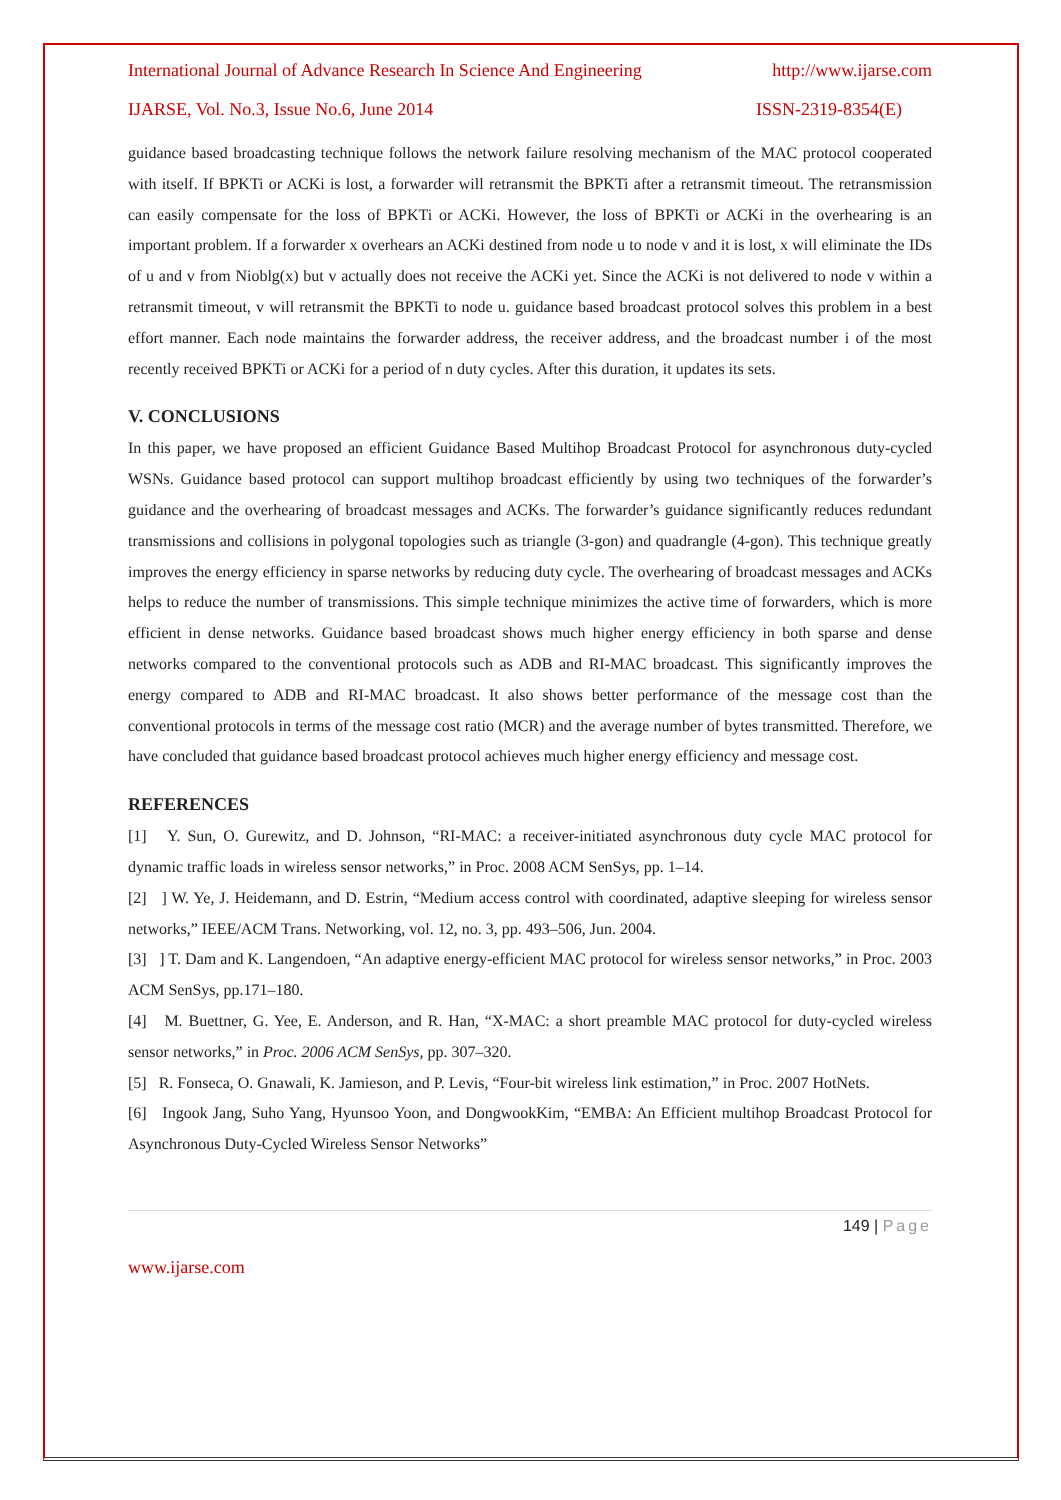International Journal of Advance Research In Science And Engineering http://www.ijarse.com
IJARSE, Vol. No.3, Issue No.6, June 2014 ISSN-2319-8354(E)
guidance based broadcasting technique follows the network failure resolving mechanism of the MAC protocol cooperated with itself. If BPKTi or ACKi is lost, a forwarder will retransmit the BPKTi after a retransmit timeout. The retransmission can easily compensate for the loss of BPKTi or ACKi. However, the loss of BPKTi or ACKi in the overhearing is an important problem. If a forwarder x overhears an ACKi destined from node u to node v and it is lost, x will eliminate the IDs of u and v from Nioblg(x) but v actually does not receive the ACKi yet. Since the ACKi is not delivered to node v within a retransmit timeout, v will retransmit the BPKTi to node u. guidance based broadcast protocol solves this problem in a best effort manner. Each node maintains the forwarder address, the receiver address, and the broadcast number i of the most recently received BPKTi or ACKi for a period of n duty cycles. After this duration, it updates its sets.
V. CONCLUSIONS
In this paper, we have proposed an efficient Guidance Based Multihop Broadcast Protocol for asynchronous duty-cycled WSNs. Guidance based protocol can support multihop broadcast efficiently by using two techniques of the forwarder’s guidance and the overhearing of broadcast messages and ACKs. The forwarder’s guidance significantly reduces redundant transmissions and collisions in polygonal topologies such as triangle (3-gon) and quadrangle (4-gon). This technique greatly improves the energy efficiency in sparse networks by reducing duty cycle. The overhearing of broadcast messages and ACKs helps to reduce the number of transmissions. This simple technique minimizes the active time of forwarders, which is more efficient in dense networks. Guidance based broadcast shows much higher energy efficiency in both sparse and dense networks compared to the conventional protocols such as ADB and RI-MAC broadcast. This significantly improves the energy compared to ADB and RI-MAC broadcast. It also shows better performance of the message cost than the conventional protocols in terms of the message cost ratio (MCR) and the average number of bytes transmitted. Therefore, we have concluded that guidance based broadcast protocol achieves much higher energy efficiency and message cost.
REFERENCES
[1] Y. Sun, O. Gurewitz, and D. Johnson, “RI-MAC: a receiver-initiated asynchronous duty cycle MAC protocol for dynamic traffic loads in wireless sensor networks,” in Proc. 2008 ACM SenSys, pp. 1–14.
[2] ] W. Ye, J. Heidemann, and D. Estrin, “Medium access control with coordinated, adaptive sleeping for wireless sensor networks,” IEEE/ACM Trans. Networking, vol. 12, no. 3, pp. 493–506, Jun. 2004.
[3] ] T. Dam and K. Langendoen, “An adaptive energy-efficient MAC protocol for wireless sensor networks,” in Proc. 2003 ACM SenSys, pp.171–180.
[4] M. Buettner, G. Yee, E. Anderson, and R. Han, “X-MAC: a short preamble MAC protocol for duty-cycled wireless sensor networks,” in Proc. 2006 ACM SenSys, pp. 307–320.
[5] R. Fonseca, O. Gnawali, K. Jamieson, and P. Levis, “Four-bit wireless link estimation,” in Proc. 2007 HotNets.
[6] Ingook Jang, Suho Yang, Hyunsoo Yoon, and DongwookKim, “EMBA: An Efficient multihop Broadcast Protocol for Asynchronous Duty-Cycled Wireless Sensor Networks”
149 | Page
www.ijarse.com